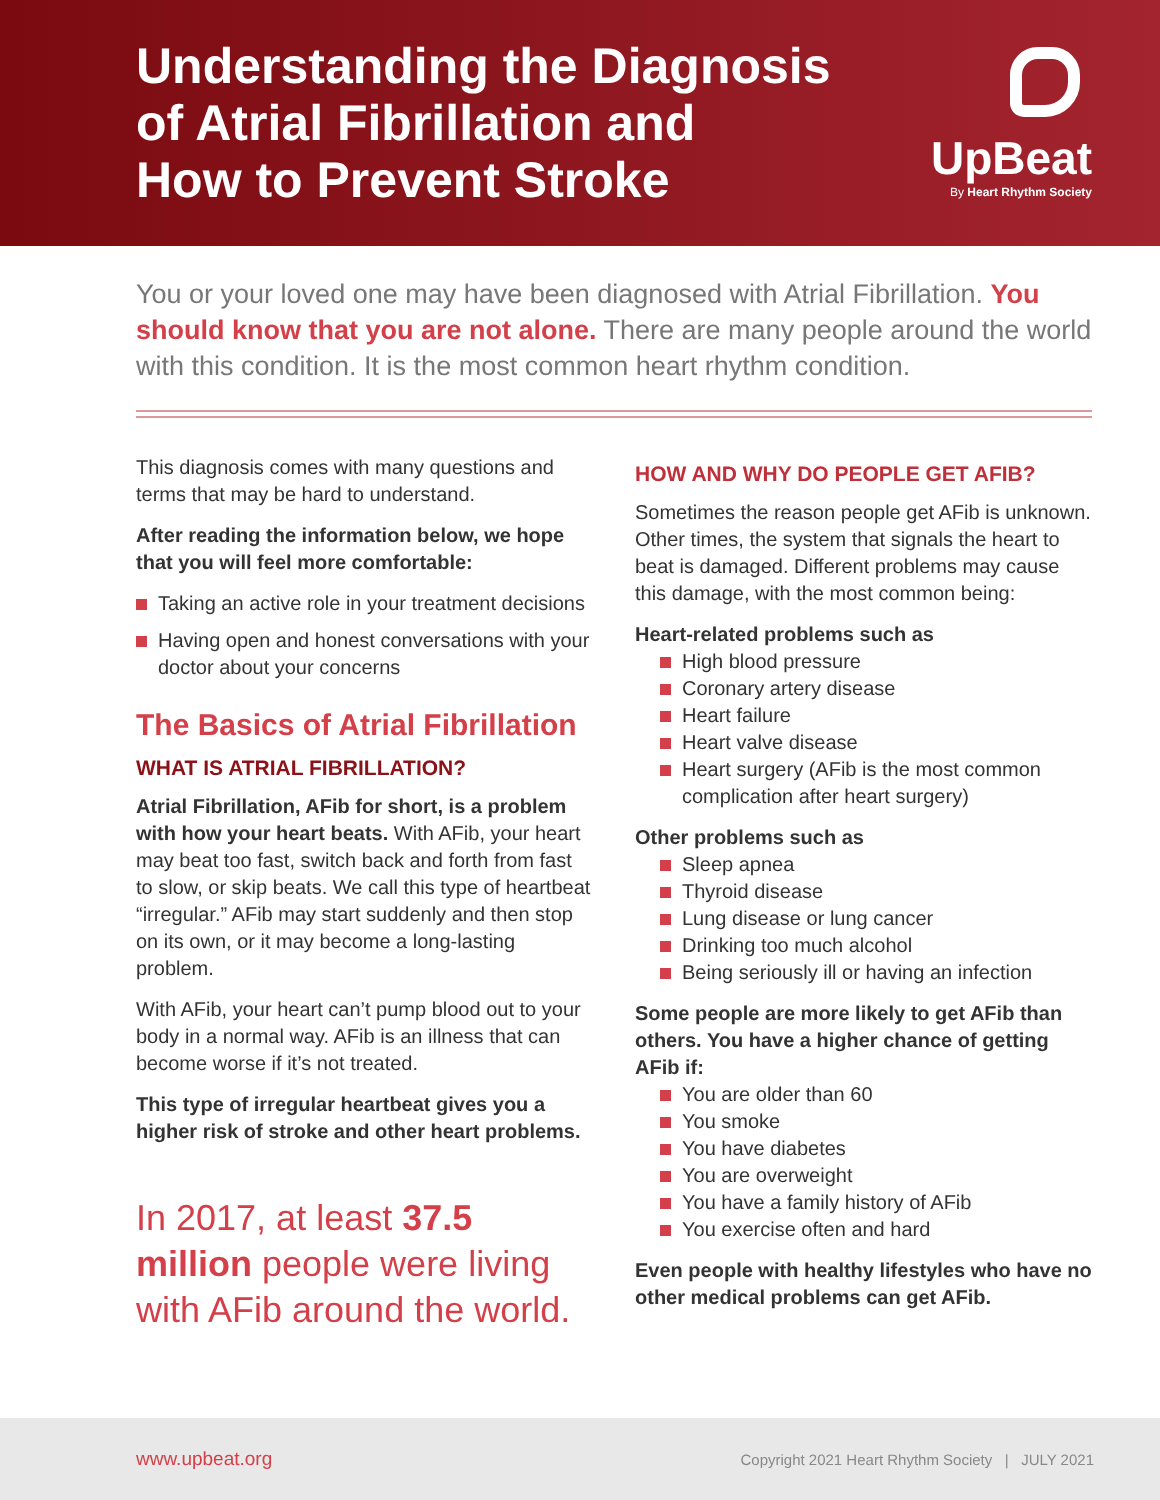Understanding the Diagnosis
of Atrial Fibrillation and
How to Prevent Stroke
UpBeat
By Heart Rhythm Society
You or your loved one may have been diagnosed with Atrial Fibrillation. You should know that you are not alone. There are many people around the world with this condition. It is the most common heart rhythm condition.
This diagnosis comes with many questions and terms that may be hard to understand.
After reading the information below, we hope that you will feel more comfortable:
Taking an active role in your treatment decisions
Having open and honest conversations with your doctor about your concerns
The Basics of Atrial Fibrillation
WHAT IS ATRIAL FIBRILLATION?
Atrial Fibrillation, AFib for short, is a problem with how your heart beats. With AFib, your heart may beat too fast, switch back and forth from fast to slow, or skip beats. We call this type of heartbeat “irregular.” AFib may start suddenly and then stop on its own, or it may become a long-lasting problem.
With AFib, your heart can’t pump blood out to your body in a normal way. AFib is an illness that can become worse if it’s not treated.
This type of irregular heartbeat gives you a higher risk of stroke and other heart problems.
In 2017, at least 37.5 million people were living with AFib around the world.
HOW AND WHY DO PEOPLE GET AFIB?
Sometimes the reason people get AFib is unknown. Other times, the system that signals the heart to beat is damaged. Different problems may cause this damage, with the most common being:
Heart-related problems such as
High blood pressure
Coronary artery disease
Heart failure
Heart valve disease
Heart surgery (AFib is the most common complication after heart surgery)
Other problems such as
Sleep apnea
Thyroid disease
Lung disease or lung cancer
Drinking too much alcohol
Being seriously ill or having an infection
Some people are more likely to get AFib than others. You have a higher chance of getting AFib if:
You are older than 60
You smoke
You have diabetes
You are overweight
You have a family history of AFib
You exercise often and hard
Even people with healthy lifestyles who have no other medical problems can get AFib.
www.upbeat.org Copyright 2021 Heart Rhythm Society | JULY 2021